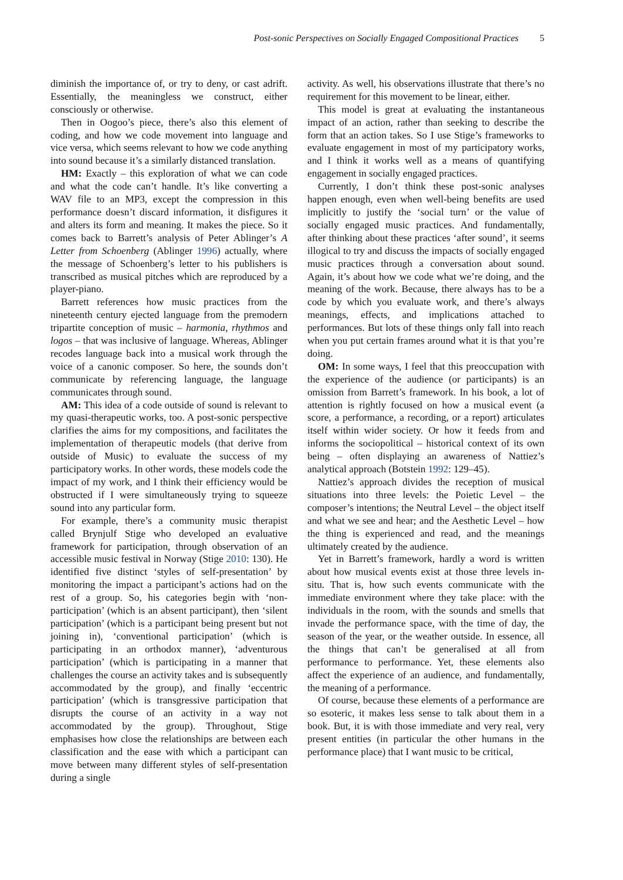Post-sonic Perspectives on Socially Engaged Compositional Practices 5
diminish the importance of, or try to deny, or cast adrift. Essentially, the meaningless we construct, either consciously or otherwise.
Then in Oogoo’s piece, there’s also this element of coding, and how we code movement into language and vice versa, which seems relevant to how we code anything into sound because it’s a similarly distanced translation.
HM: Exactly – this exploration of what we can code and what the code can’t handle. It’s like converting a WAV file to an MP3, except the compression in this performance doesn’t discard information, it disfigures it and alters its form and meaning. It makes the piece. So it comes back to Barrett’s analysis of Peter Ablinger’s A Letter from Schoenberg (Ablinger 1996) actually, where the message of Schoenberg’s letter to his publishers is transcribed as musical pitches which are reproduced by a player-piano.
Barrett references how music practices from the nineteenth century ejected language from the premodern tripartite conception of music – harmonia, rhythmos and logos – that was inclusive of language. Whereas, Ablinger recodes language back into a musical work through the voice of a canonic composer. So here, the sounds don’t communicate by referencing language, the language communicates through sound.
AM: This idea of a code outside of sound is relevant to my quasi-therapeutic works, too. A post-sonic perspective clarifies the aims for my compositions, and facilitates the implementation of therapeutic models (that derive from outside of Music) to evaluate the success of my participatory works. In other words, these models code the impact of my work, and I think their efficiency would be obstructed if I were simultaneously trying to squeeze sound into any particular form.
For example, there’s a community music therapist called Brynjulf Stige who developed an evaluative framework for participation, through observation of an accessible music festival in Norway (Stige 2010: 130). He identified five distinct ‘styles of self-presentation’ by monitoring the impact a participant’s actions had on the rest of a group. So, his categories begin with ‘non-participation’ (which is an absent participant), then ‘silent participation’ (which is a participant being present but not joining in), ‘conventional participation’ (which is participating in an orthodox manner), ‘adventurous participation’ (which is participating in a manner that challenges the course an activity takes and is subsequently accommodated by the group), and finally ‘eccentric participation’ (which is transgressive participation that disrupts the course of an activity in a way not accommodated by the group). Throughout, Stige emphasises how close the relationships are between each classification and the ease with which a participant can move between many different styles of self-presentation during a single
activity. As well, his observations illustrate that there’s no requirement for this movement to be linear, either.
This model is great at evaluating the instantaneous impact of an action, rather than seeking to describe the form that an action takes. So I use Stige’s frameworks to evaluate engagement in most of my participatory works, and I think it works well as a means of quantifying engagement in socially engaged practices.
Currently, I don’t think these post-sonic analyses happen enough, even when well-being benefits are used implicitly to justify the ‘social turn’ or the value of socially engaged music practices. And fundamentally, after thinking about these practices ‘after sound’, it seems illogical to try and discuss the impacts of socially engaged music practices through a conversation about sound. Again, it’s about how we code what we’re doing, and the meaning of the work. Because, there always has to be a code by which you evaluate work, and there’s always meanings, effects, and implications attached to performances. But lots of these things only fall into reach when you put certain frames around what it is that you’re doing.
OM: In some ways, I feel that this preoccupation with the experience of the audience (or participants) is an omission from Barrett’s framework. In his book, a lot of attention is rightly focused on how a musical event (a score, a performance, a recording, or a report) articulates itself within wider society. Or how it feeds from and informs the sociopolitical – historical context of its own being – often displaying an awareness of Nattiez’s analytical approach (Botstein 1992: 129–45).
Nattiez’s approach divides the reception of musical situations into three levels: the Poietic Level – the composer’s intentions; the Neutral Level – the object itself and what we see and hear; and the Aesthetic Level – how the thing is experienced and read, and the meanings ultimately created by the audience.
Yet in Barrett’s framework, hardly a word is written about how musical events exist at those three levels in-situ. That is, how such events communicate with the immediate environment where they take place: with the individuals in the room, with the sounds and smells that invade the performance space, with the time of day, the season of the year, or the weather outside. In essence, all the things that can’t be generalised at all from performance to performance. Yet, these elements also affect the experience of an audience, and fundamentally, the meaning of a performance.
Of course, because these elements of a performance are so esoteric, it makes less sense to talk about them in a book. But, it is with those immediate and very real, very present entities (in particular the other humans in the performance place) that I want music to be critical,